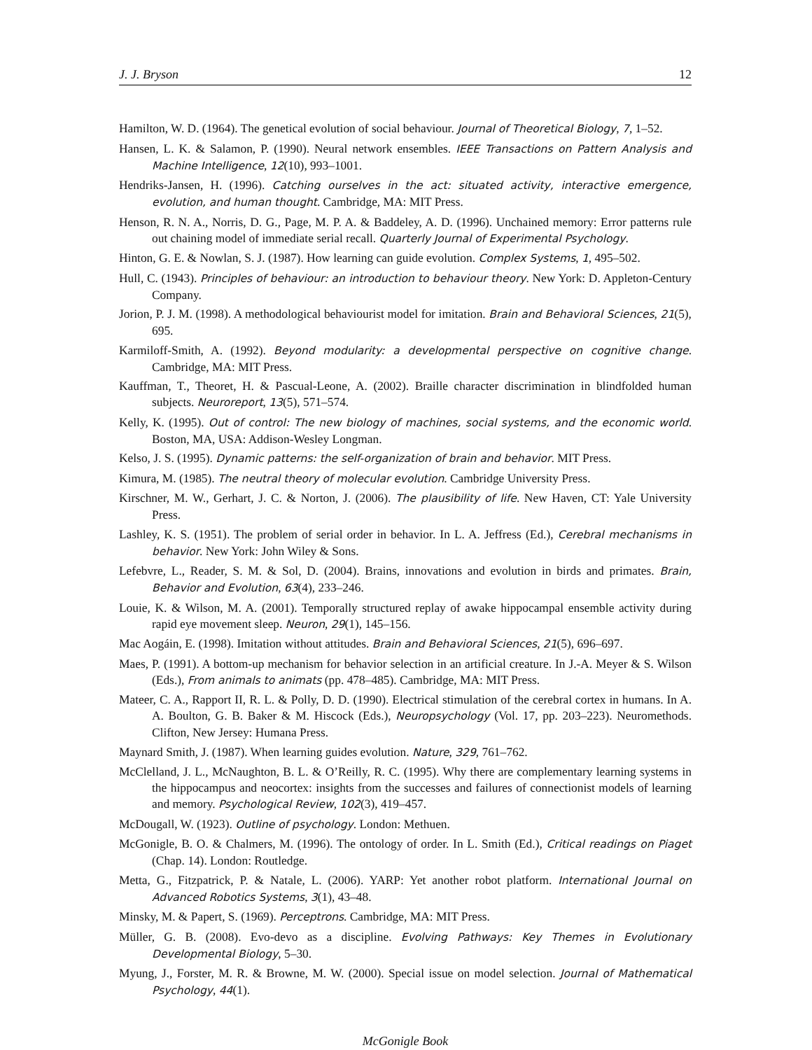J. J. Bryson 12
Hamilton, W. D. (1964). The genetical evolution of social behaviour. Journal of Theoretical Biology, 7, 1–52.
Hansen, L. K. & Salamon, P. (1990). Neural network ensembles. IEEE Transactions on Pattern Analysis and Machine Intelligence, 12(10), 993–1001.
Hendriks-Jansen, H. (1996). Catching ourselves in the act: situated activity, interactive emergence, evolution, and human thought. Cambridge, MA: MIT Press.
Henson, R. N. A., Norris, D. G., Page, M. P. A. & Baddeley, A. D. (1996). Unchained memory: Error patterns rule out chaining model of immediate serial recall. Quarterly Journal of Experimental Psychology.
Hinton, G. E. & Nowlan, S. J. (1987). How learning can guide evolution. Complex Systems, 1, 495–502.
Hull, C. (1943). Principles of behaviour: an introduction to behaviour theory. New York: D. Appleton-Century Company.
Jorion, P. J. M. (1998). A methodological behaviourist model for imitation. Brain and Behavioral Sciences, 21(5), 695.
Karmiloff-Smith, A. (1992). Beyond modularity: a developmental perspective on cognitive change. Cambridge, MA: MIT Press.
Kauffman, T., Theoret, H. & Pascual-Leone, A. (2002). Braille character discrimination in blindfolded human subjects. Neuroreport, 13(5), 571–574.
Kelly, K. (1995). Out of control: The new biology of machines, social systems, and the economic world. Boston, MA, USA: Addison-Wesley Longman.
Kelso, J. S. (1995). Dynamic patterns: the self-organization of brain and behavior. MIT Press.
Kimura, M. (1985). The neutral theory of molecular evolution. Cambridge University Press.
Kirschner, M. W., Gerhart, J. C. & Norton, J. (2006). The plausibility of life. New Haven, CT: Yale University Press.
Lashley, K. S. (1951). The problem of serial order in behavior. In L. A. Jeffress (Ed.), Cerebral mechanisms in behavior. New York: John Wiley & Sons.
Lefebvre, L., Reader, S. M. & Sol, D. (2004). Brains, innovations and evolution in birds and primates. Brain, Behavior and Evolution, 63(4), 233–246.
Louie, K. & Wilson, M. A. (2001). Temporally structured replay of awake hippocampal ensemble activity during rapid eye movement sleep. Neuron, 29(1), 145–156.
Mac Aogáin, E. (1998). Imitation without attitudes. Brain and Behavioral Sciences, 21(5), 696–697.
Maes, P. (1991). A bottom-up mechanism for behavior selection in an artificial creature. In J.-A. Meyer & S. Wilson (Eds.), From animals to animats (pp. 478–485). Cambridge, MA: MIT Press.
Mateer, C. A., Rapport II, R. L. & Polly, D. D. (1990). Electrical stimulation of the cerebral cortex in humans. In A. A. Boulton, G. B. Baker & M. Hiscock (Eds.), Neuropsychology (Vol. 17, pp. 203–223). Neuromethods. Clifton, New Jersey: Humana Press.
Maynard Smith, J. (1987). When learning guides evolution. Nature, 329, 761–762.
McClelland, J. L., McNaughton, B. L. & O’Reilly, R. C. (1995). Why there are complementary learning systems in the hippocampus and neocortex: insights from the successes and failures of connectionist models of learning and memory. Psychological Review, 102(3), 419–457.
McDougall, W. (1923). Outline of psychology. London: Methuen.
McGonigle, B. O. & Chalmers, M. (1996). The ontology of order. In L. Smith (Ed.), Critical readings on Piaget (Chap. 14). London: Routledge.
Metta, G., Fitzpatrick, P. & Natale, L. (2006). YARP: Yet another robot platform. International Journal on Advanced Robotics Systems, 3(1), 43–48.
Minsky, M. & Papert, S. (1969). Perceptrons. Cambridge, MA: MIT Press.
Müller, G. B. (2008). Evo-devo as a discipline. Evolving Pathways: Key Themes in Evolutionary Developmental Biology, 5–30.
Myung, J., Forster, M. R. & Browne, M. W. (2000). Special issue on model selection. Journal of Mathematical Psychology, 44(1).
McGonigle Book